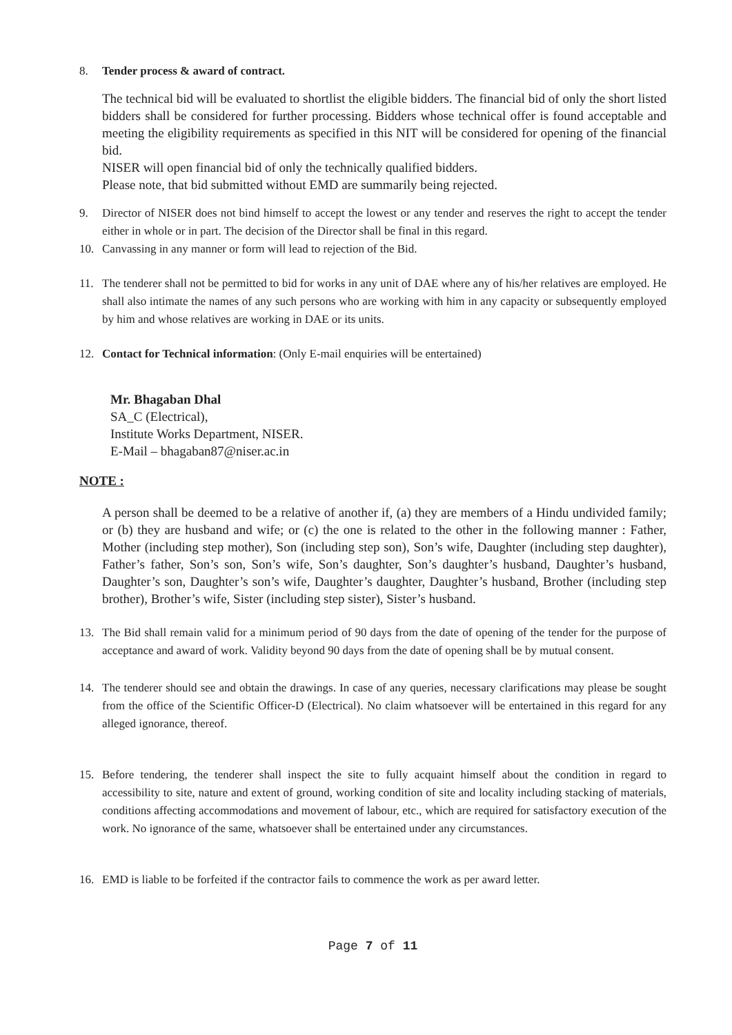8. Tender process & award of contract.
The technical bid will be evaluated to shortlist the eligible bidders. The financial bid of only the short listed bidders shall be considered for further processing. Bidders whose technical offer is found acceptable and meeting the eligibility requirements as specified in this NIT will be considered for opening of the financial bid.
NISER will open financial bid of only the technically qualified bidders.
Please note, that bid submitted without EMD are summarily being rejected.
9. Director of NISER does not bind himself to accept the lowest or any tender and reserves the right to accept the tender either in whole or in part. The decision of the Director shall be final in this regard.
10. Canvassing in any manner or form will lead to rejection of the Bid.
11. The tenderer shall not be permitted to bid for works in any unit of DAE where any of his/her relatives are employed. He shall also intimate the names of any such persons who are working with him in any capacity or subsequently employed by him and whose relatives are working in DAE or its units.
12. Contact for Technical information: (Only E-mail enquiries will be entertained)
Mr. Bhagaban Dhal
SA_C (Electrical),
Institute Works Department, NISER.
E-Mail – bhagaban87@niser.ac.in
NOTE :
A person shall be deemed to be a relative of another if, (a) they are members of a Hindu undivided family; or (b) they are husband and wife; or (c) the one is related to the other in the following manner : Father, Mother (including step mother), Son (including step son), Son’s wife, Daughter (including step daughter), Father’s father, Son’s son, Son’s wife, Son’s daughter, Son’s daughter’s husband, Daughter’s husband, Daughter’s son, Daughter’s son’s wife, Daughter’s daughter, Daughter’s husband, Brother (including step brother), Brother’s wife, Sister (including step sister), Sister’s husband.
13. The Bid shall remain valid for a minimum period of 90 days from the date of opening of the tender for the purpose of acceptance and award of work. Validity beyond 90 days from the date of opening shall be by mutual consent.
14. The tenderer should see and obtain the drawings. In case of any queries, necessary clarifications may please be sought from the office of the Scientific Officer-D (Electrical). No claim whatsoever will be entertained in this regard for any alleged ignorance, thereof.
15. Before tendering, the tenderer shall inspect the site to fully acquaint himself about the condition in regard to accessibility to site, nature and extent of ground, working condition of site and locality including stacking of materials, conditions affecting accommodations and movement of labour, etc., which are required for satisfactory execution of the work. No ignorance of the same, whatsoever shall be entertained under any circumstances.
16. EMD is liable to be forfeited if the contractor fails to commence the work as per award letter.
Page 7 of 11